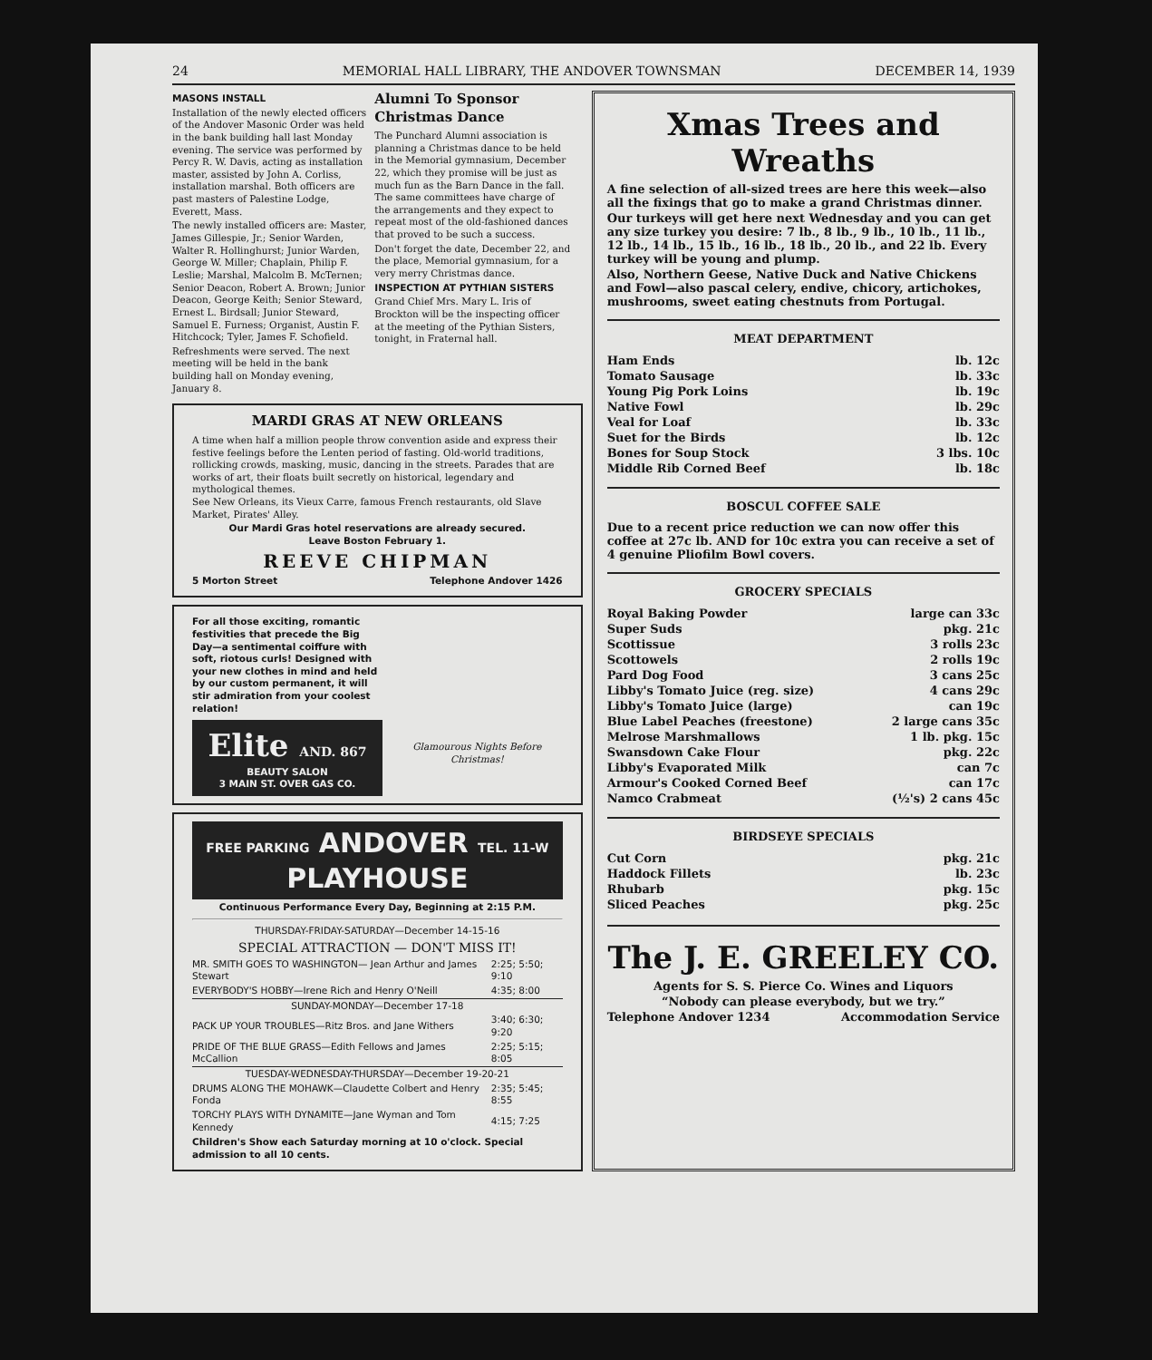24 MEMORIAL HALL LIBRARY, THE ANDOVER TOWNSMAN DECEMBER 14, 1939
MASONS INSTALL
Installation of the newly elected officers of the Andover Masonic Order was held in the bank building hall last Monday evening. The service was performed by Percy R. W. Davis, acting as installation master, assisted by John A. Corliss, installation marshal. Both officers are past masters of Palestine Lodge, Everett, Mass.
The newly installed officers are: Master, James Gillespie, Jr.; Senior Warden, Walter R. Hollinghurst; Junior Warden, George W. Miller; Chaplain, Philip F. Leslie; Marshal, Malcolm B. McTernen; Senior Deacon, Robert A. Brown; Junior Deacon, George Keith; Senior Steward, Ernest L. Birdsall; Junior Steward, Samuel E. Furness; Organist, Austin F. Hitchcock; Tyler, James F. Schofield.
Refreshments were served. The next meeting will be held in the bank building hall on Monday evening, January 8.
Alumni To Sponsor Christmas Dance
The Punchard Alumni association is planning a Christmas dance to be held in the Memorial gymnasium, December 22, which they promise will be just as much fun as the Barn Dance in the fall. The same committees have charge of the arrangements and they expect to repeat most of the old-fashioned dances that proved to be such a success.
Don't forget the date, December 22, and the place, Memorial gymnasium, for a very merry Christmas dance.
INSPECTION AT PYTHIAN SISTERS
Grand Chief Mrs. Mary L. Iris of Brockton will be the inspecting officer at the meeting of the Pythian Sisters, tonight, in Fraternal hall.
MARDI GRAS AT NEW ORLEANS
A time when half a million people throw convention aside and express their festive feelings before the Lenten period of fasting. Old-world traditions, rollicking crowds, masking, music, dancing in the streets. Parades that are works of art, their floats built secretly on historical, legendary and mythological themes.
See New Orleans, its Vieux Carre, famous French restaurants, old Slave Market, Pirates' Alley.
Our Mardi Gras hotel reservations are already secured.
Leave Boston February 1.
REEVE CHIPMAN
5 Morton Street Telephone Andover 1426
For all those exciting, romantic festivities that precede the Big Day—a sentimental coiffure with soft, riotous curls! Designed with your new clothes in mind and held by our custom permanent, it will stir admiration from your coolest relation!
Elite AND. 867
BEAUTY SALON
3 MAIN ST. OVER GAS CO.
Glamourous Nights Before Christmas!
FREE PARKING ANDOVER TEL. 11-W
PLAYHOUSE
Continuous Performance Every Day, Beginning at 2:15 P.M.
THURSDAY-FRIDAY-SATURDAY—December 14-15-16
SPECIAL ATTRACTION — DON'T MISS IT!
| MR. SMITH GOES TO WASHINGTON— Jean Arthur and James Stewart | 2:25; 5:50; 9:10 |
| EVERYBODY'S HOBBY—Irene Rich and Henry O'Neill | 4:35; 8:00 |
| SUNDAY-MONDAY—December 17-18 | |
| PACK UP YOUR TROUBLES—Ritz Bros. and Jane Withers | 3:40; 6:30; 9:20 |
| PRIDE OF THE BLUE GRASS—Edith Fellows and James McCallion | 2:25; 5:15; 8:05 |
| TUESDAY-WEDNESDAY-THURSDAY—December 19-20-21 | |
| DRUMS ALONG THE MOHAWK—Claudette Colbert and Henry Fonda | 2:35; 5:45; 8:55 |
| TORCHY PLAYS WITH DYNAMITE—Jane Wyman and Tom Kennedy | 4:15; 7:25 |
Children's Show each Saturday morning at 10 o'clock. Special admission to all 10 cents.
Xmas Trees and Wreaths
A fine selection of all-sized trees are here this week—also all the fixings that go to make a grand Christmas dinner.
Our turkeys will get here next Wednesday and you can get any size turkey you desire: 7 lb., 8 lb., 9 lb., 10 lb., 11 lb., 12 lb., 14 lb., 15 lb., 16 lb., 18 lb., 20 lb., and 22 lb. Every turkey will be young and plump.
Also, Northern Geese, Native Duck and Native Chickens and Fowl—also pascal celery, endive, chicory, artichokes, mushrooms, sweet eating chestnuts from Portugal.
MEAT DEPARTMENT
| Ham Ends | lb. 12c |
| Tomato Sausage | lb. 33c |
| Young Pig Pork Loins | lb. 19c |
| Native Fowl | lb. 29c |
| Veal for Loaf | lb. 33c |
| Suet for the Birds | lb. 12c |
| Bones for Soup Stock | 3 lbs. 10c |
| Middle Rib Corned Beef | lb. 18c |
BOSCUL COFFEE SALE
Due to a recent price reduction we can now offer this coffee at 27c lb. AND for 10c extra you can receive a set of 4 genuine Pliofilm Bowl covers.
GROCERY SPECIALS
| Royal Baking Powder | large can 33c |
| Super Suds | pkg. 21c |
| Scottissue | 3 rolls 23c |
| Scottowels | 2 rolls 19c |
| Pard Dog Food | 3 cans 25c |
| Libby's Tomato Juice (reg. size) | 4 cans 29c |
| Libby's Tomato Juice (large) | can 19c |
| Blue Label Peaches (freestone) | 2 large cans 35c |
| Melrose Marshmallows | 1 lb. pkg. 15c |
| Swansdown Cake Flour | pkg. 22c |
| Libby's Evaporated Milk | can 7c |
| Armour's Cooked Corned Beef | can 17c |
| Namco Crabmeat | (½'s) 2 cans 45c |
BIRDSEYE SPECIALS
| Cut Corn | pkg. 21c |
| Haddock Fillets | lb. 23c |
| Rhubarb | pkg. 15c |
| Sliced Peaches | pkg. 25c |
The J. E. GREELEY CO.
Agents for S. S. Pierce Co. Wines and Liquors
“Nobody can please everybody, but we try.”
Telephone Andover 1234 Accommodation Service